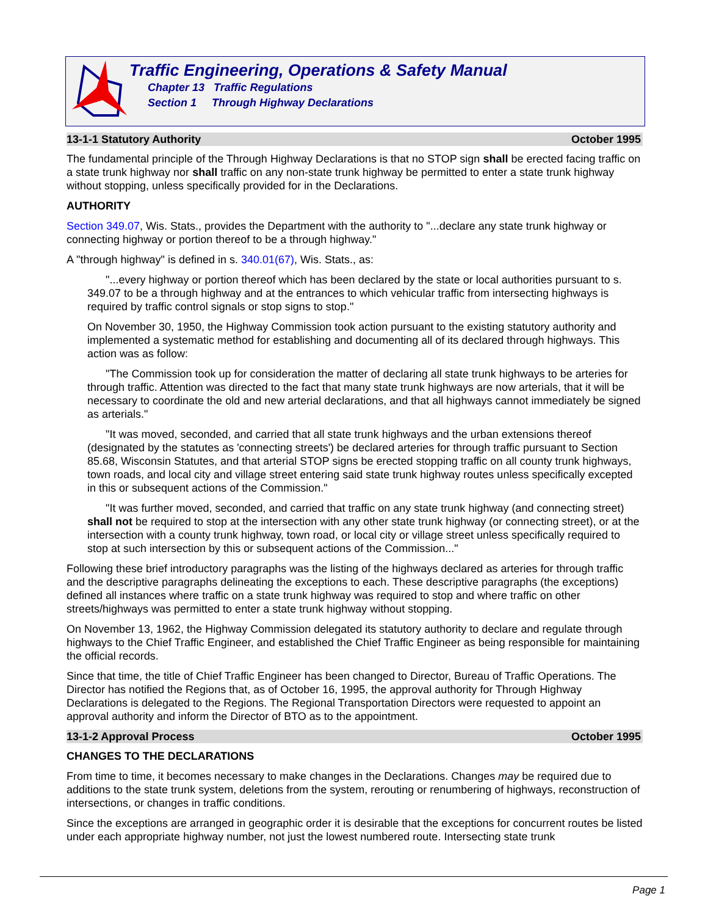Traffic Engineering, Operations & Safety Manual
Chapter 13 Traffic Regulations
Section 1 Through Highway Declarations
13-1-1 Statutory Authority October 1995
The fundamental principle of the Through Highway Declarations is that no STOP sign shall be erected facing traffic on a state trunk highway nor shall traffic on any non-state trunk highway be permitted to enter a state trunk highway without stopping, unless specifically provided for in the Declarations.
AUTHORITY
Section 349.07, Wis. Stats., provides the Department with the authority to "...declare any state trunk highway or connecting highway or portion thereof to be a through highway."
A "through highway" is defined in s. 340.01(67), Wis. Stats., as:
"...every highway or portion thereof which has been declared by the state or local authorities pursuant to s. 349.07 to be a through highway and at the entrances to which vehicular traffic from intersecting highways is required by traffic control signals or stop signs to stop."
On November 30, 1950, the Highway Commission took action pursuant to the existing statutory authority and implemented a systematic method for establishing and documenting all of its declared through highways. This action was as follow:
"The Commission took up for consideration the matter of declaring all state trunk highways to be arteries for through traffic. Attention was directed to the fact that many state trunk highways are now arterials, that it will be necessary to coordinate the old and new arterial declarations, and that all highways cannot immediately be signed as arterials."
"It was moved, seconded, and carried that all state trunk highways and the urban extensions thereof (designated by the statutes as 'connecting streets') be declared arteries for through traffic pursuant to Section 85.68, Wisconsin Statutes, and that arterial STOP signs be erected stopping traffic on all county trunk highways, town roads, and local city and village street entering said state trunk highway routes unless specifically excepted in this or subsequent actions of the Commission."
"It was further moved, seconded, and carried that traffic on any state trunk highway (and connecting street) shall not be required to stop at the intersection with any other state trunk highway (or connecting street), or at the intersection with a county trunk highway, town road, or local city or village street unless specifically required to stop at such intersection by this or subsequent actions of the Commission..."
Following these brief introductory paragraphs was the listing of the highways declared as arteries for through traffic and the descriptive paragraphs delineating the exceptions to each. These descriptive paragraphs (the exceptions) defined all instances where traffic on a state trunk highway was required to stop and where traffic on other streets/highways was permitted to enter a state trunk highway without stopping.
On November 13, 1962, the Highway Commission delegated its statutory authority to declare and regulate through highways to the Chief Traffic Engineer, and established the Chief Traffic Engineer as being responsible for maintaining the official records.
Since that time, the title of Chief Traffic Engineer has been changed to Director, Bureau of Traffic Operations. The Director has notified the Regions that, as of October 16, 1995, the approval authority for Through Highway Declarations is delegated to the Regions. The Regional Transportation Directors were requested to appoint an approval authority and inform the Director of BTO as to the appointment.
13-1-2 Approval Process October 1995
CHANGES TO THE DECLARATIONS
From time to time, it becomes necessary to make changes in the Declarations. Changes may be required due to additions to the state trunk system, deletions from the system, rerouting or renumbering of highways, reconstruction of intersections, or changes in traffic conditions.
Since the exceptions are arranged in geographic order it is desirable that the exceptions for concurrent routes be listed under each appropriate highway number, not just the lowest numbered route. Intersecting state trunk
Page 1